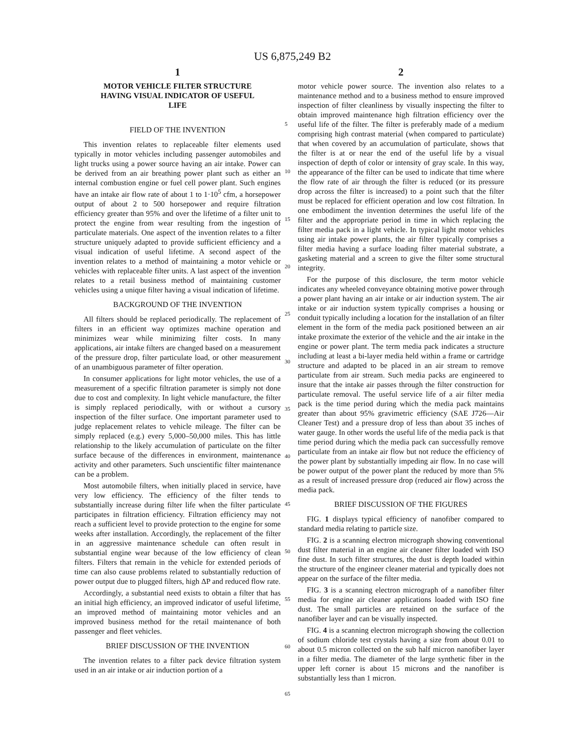US 6,875,249 B2
1
MOTOR VEHICLE FILTER STRUCTURE
HAVING VISUAL INDICATOR OF USEFUL
LIFE
FIELD OF THE INVENTION
This invention relates to replaceable filter elements used typically in motor vehicles including passenger automobiles and light trucks using a power source having an air intake. Power can be derived from an air breathing power plant such as either an internal combustion engine or fuel cell power plant. Such engines have an intake air flow rate of about 1 to 1·10<sup>5</sup> cfm, a horsepower output of about 2 to 500 horsepower and require filtration efficiency greater than 95% and over the lifetime of a filter unit to protect the engine from wear resulting from the ingestion of particulate materials. One aspect of the invention relates to a filter structure uniquely adapted to provide sufficient efficiency and a visual indication of useful lifetime. A second aspect of the invention relates to a method of maintaining a motor vehicle or vehicles with replaceable filter units. A last aspect of the invention relates to a retail business method of maintaining customer vehicles using a unique filter having a visual indication of lifetime.
BACKGROUND OF THE INVENTION
All filters should be replaced periodically. The replacement of filters in an efficient way optimizes machine operation and minimizes wear while minimizing filter costs. In many applications, air intake filters are changed based on a measurement of the pressure drop, filter particulate load, or other measurement of an unambiguous parameter of filter operation.
In consumer applications for light motor vehicles, the use of a measurement of a specific filtration parameter is simply not done due to cost and complexity. In light vehicle manufacture, the filter is simply replaced periodically, with or without a cursory inspection of the filter surface. One important parameter used to judge replacement relates to vehicle mileage. The filter can be simply replaced (e.g.) every 5,000–50,000 miles. This has little relationship to the likely accumulation of particulate on the filter surface because of the differences in environment, maintenance activity and other parameters. Such unscientific filter maintenance can be a problem.
Most automobile filters, when initially placed in service, have very low efficiency. The efficiency of the filter tends to substantially increase during filter life when the filter particulate participates in filtration efficiency. Filtration efficiency may not reach a sufficient level to provide protection to the engine for some weeks after installation. Accordingly, the replacement of the filter in an aggressive maintenance schedule can often result in substantial engine wear because of the low efficiency of clean filters. Filters that remain in the vehicle for extended periods of time can also cause problems related to substantially reduction of power output due to plugged filters, high ΔP and reduced flow rate.
Accordingly, a substantial need exists to obtain a filter that has an initial high efficiency, an improved indicator of useful lifetime, an improved method of maintaining motor vehicles and an improved business method for the retail maintenance of both passenger and fleet vehicles.
BRIEF DISCUSSION OF THE INVENTION
The invention relates to a filter pack device filtration system used in an air intake or air induction portion of a
2
motor vehicle power source. The invention also relates to a maintenance method and to a business method to ensure improved inspection of filter cleanliness by visually inspecting the filter to obtain improved maintenance high filtration efficiency over the useful life of the filter. The filter is preferably made of a medium comprising high contrast material (when compared to particulate) that when covered by an accumulation of particulate, shows that the filter is at or near the end of the useful life by a visual inspection of depth of color or intensity of gray scale. In this way, the appearance of the filter can be used to indicate that time where the flow rate of air through the filter is reduced (or its pressure drop across the filter is increased) to a point such that the filter must be replaced for efficient operation and low cost filtration. In one embodiment the invention determines the useful life of the filter and the appropriate period in time in which replacing the filter media pack in a light vehicle. In typical light motor vehicles using air intake power plants, the air filter typically comprises a filter media having a surface loading filter material substrate, a gasketing material and a screen to give the filter some structural integrity.
For the purpose of this disclosure, the term motor vehicle indicates any wheeled conveyance obtaining motive power through a power plant having an air intake or air induction system. The air intake or air induction system typically comprises a housing or conduit typically including a location for the installation of an filter element in the form of the media pack positioned between an air intake proximate the exterior of the vehicle and the air intake in the engine or power plant. The term media pack indicates a structure including at least a bi-layer media held within a frame or cartridge structure and adapted to be placed in an air stream to remove particulate from air stream. Such media packs are engineered to insure that the intake air passes through the filter construction for particulate removal. The useful service life of a air filter media pack is the time period during which the media pack maintains greater than about 95% gravimetric efficiency (SAE J726—Air Cleaner Test) and a pressure drop of less than about 35 inches of water gauge. In other words the useful life of the media pack is that time period during which the media pack can successfully remove particulate from an intake air flow but not reduce the efficiency of the power plant by substantially impeding air flow. In no case will be power output of the power plant the reduced by more than 5% as a result of increased pressure drop (reduced air flow) across the media pack.
BRIEF DISCUSSION OF THE FIGURES
FIG. 1 displays typical efficiency of nanofiber compared to standard media relating to particle size.
FIG. 2 is a scanning electron micrograph showing conventional dust filter material in an engine air cleaner filter loaded with ISO fine dust. In such filter structures, the dust is depth loaded within the structure of the engineer cleaner material and typically does not appear on the surface of the filter media.
FIG. 3 is a scanning electron micrograph of a nanofiber filter media for engine air cleaner applications loaded with ISO fine dust. The small particles are retained on the surface of the nanofiber layer and can be visually inspected.
FIG. 4 is a scanning electron micrograph showing the collection of sodium chloride test crystals having a size from about 0.01 to about 0.5 micron collected on the sub half micron nanofiber layer in a filter media. The diameter of the large synthetic fiber in the upper left corner is about 15 microns and the nanofiber is substantially less than 1 micron.
5
10
15
20
25
30
35
40
45
50
55
60
65